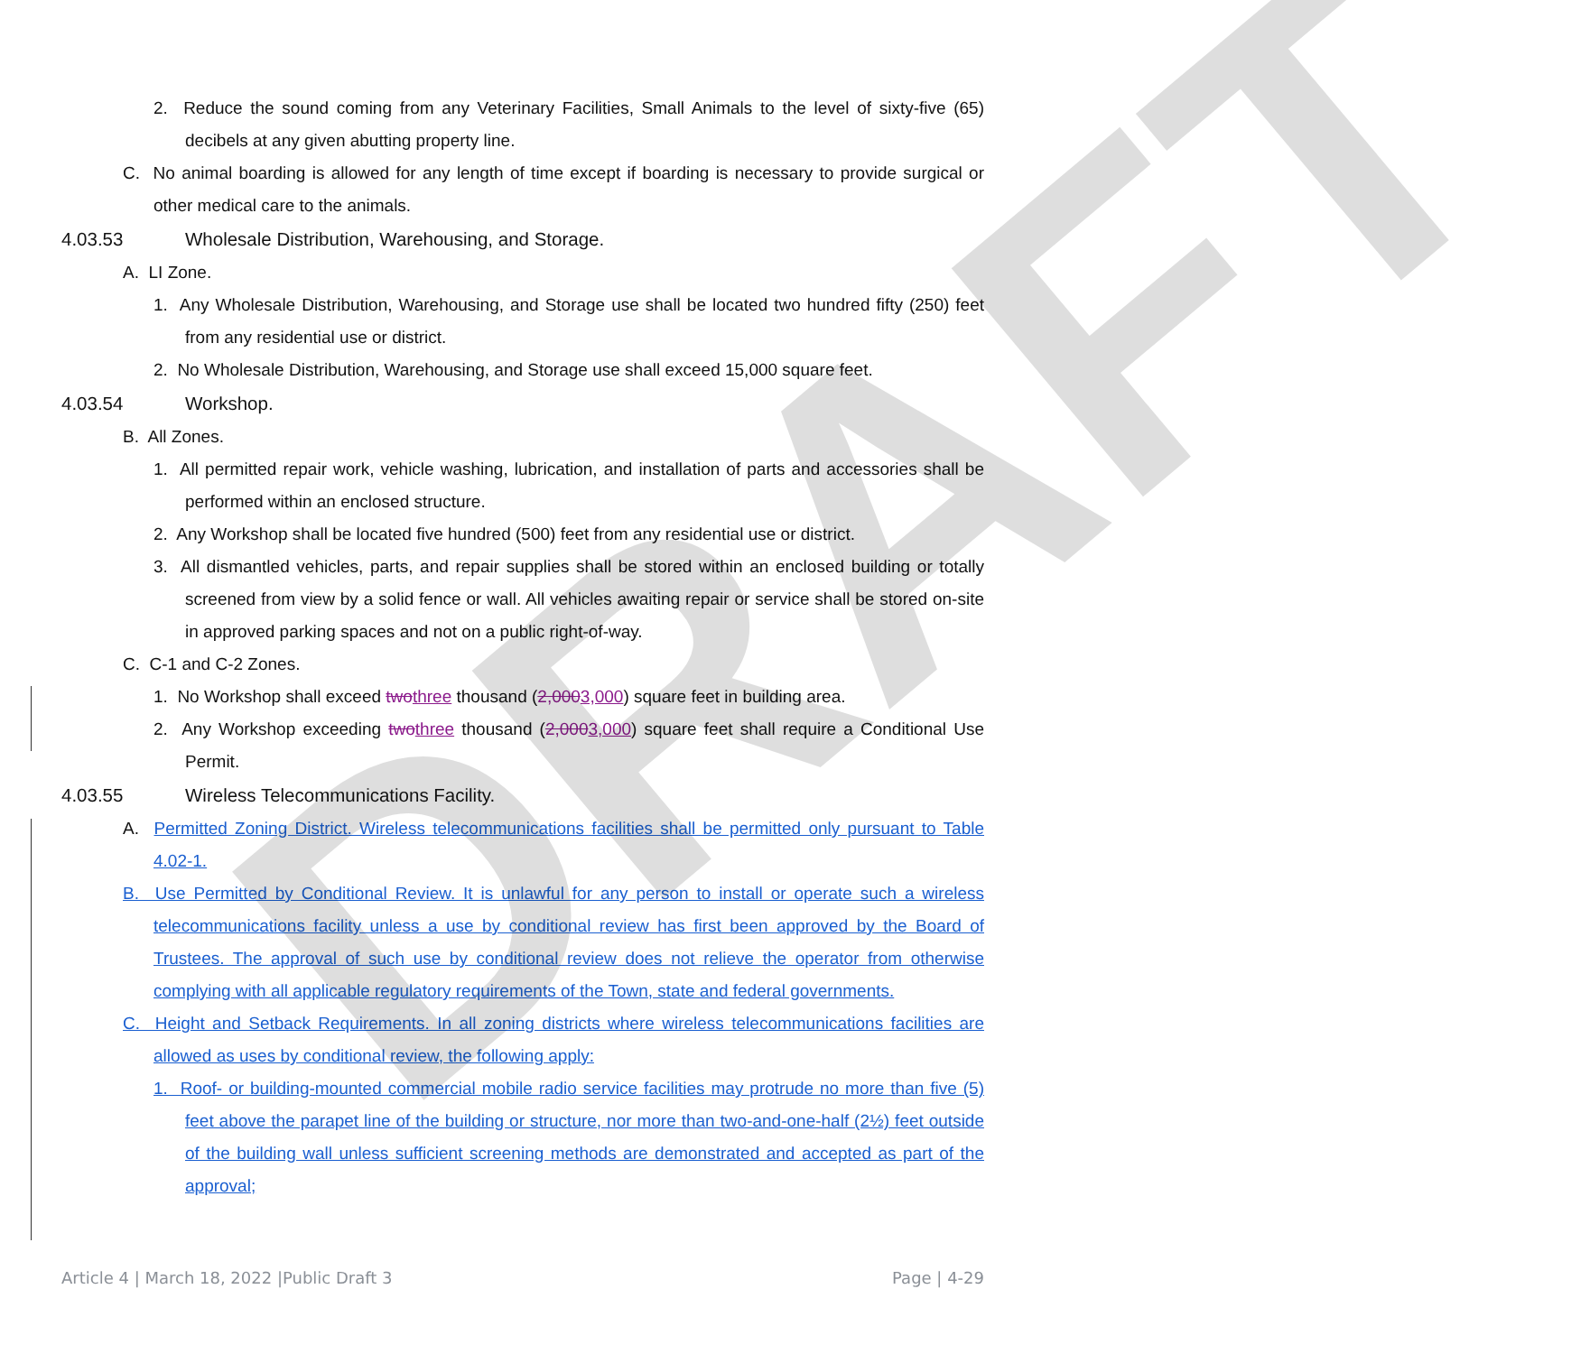DRAFT
2. Reduce the sound coming from any Veterinary Facilities, Small Animals to the level of sixty-five (65) decibels at any given abutting property line.
C. No animal boarding is allowed for any length of time except if boarding is necessary to provide surgical or other medical care to the animals.
4.03.53 Wholesale Distribution, Warehousing, and Storage.
A. LI Zone.
1. Any Wholesale Distribution, Warehousing, and Storage use shall be located two hundred fifty (250) feet from any residential use or district.
2. No Wholesale Distribution, Warehousing, and Storage use shall exceed 15,000 square feet.
4.03.54 Workshop.
B. All Zones.
1. All permitted repair work, vehicle washing, lubrication, and installation of parts and accessories shall be performed within an enclosed structure.
2. Any Workshop shall be located five hundred (500) feet from any residential use or district.
3. All dismantled vehicles, parts, and repair supplies shall be stored within an enclosed building or totally screened from view by a solid fence or wall. All vehicles awaiting repair or service shall be stored on-site in approved parking spaces and not on a public right-of-way.
C. C-1 and C-2 Zones.
1. No Workshop shall exceed two three thousand (2,0003,000) square feet in building area.
2. Any Workshop exceeding two three thousand (2,0003,000) square feet shall require a Conditional Use Permit.
4.03.55 Wireless Telecommunications Facility.
A. Permitted Zoning District. Wireless telecommunications facilities shall be permitted only pursuant to Table 4.02-1.
B. Use Permitted by Conditional Review. It is unlawful for any person to install or operate such a wireless telecommunications facility unless a use by conditional review has first been approved by the Board of Trustees. The approval of such use by conditional review does not relieve the operator from otherwise complying with all applicable regulatory requirements of the Town, state and federal governments.
C. Height and Setback Requirements. In all zoning districts where wireless telecommunications facilities are allowed as uses by conditional review, the following apply:
1. Roof- or building-mounted commercial mobile radio service facilities may protrude no more than five (5) feet above the parapet line of the building or structure, nor more than two-and-one-half (2½) feet outside of the building wall unless sufficient screening methods are demonstrated and accepted as part of the approval;
Article 4 | March 18, 2022 |Public Draft 3 Page | 4-29